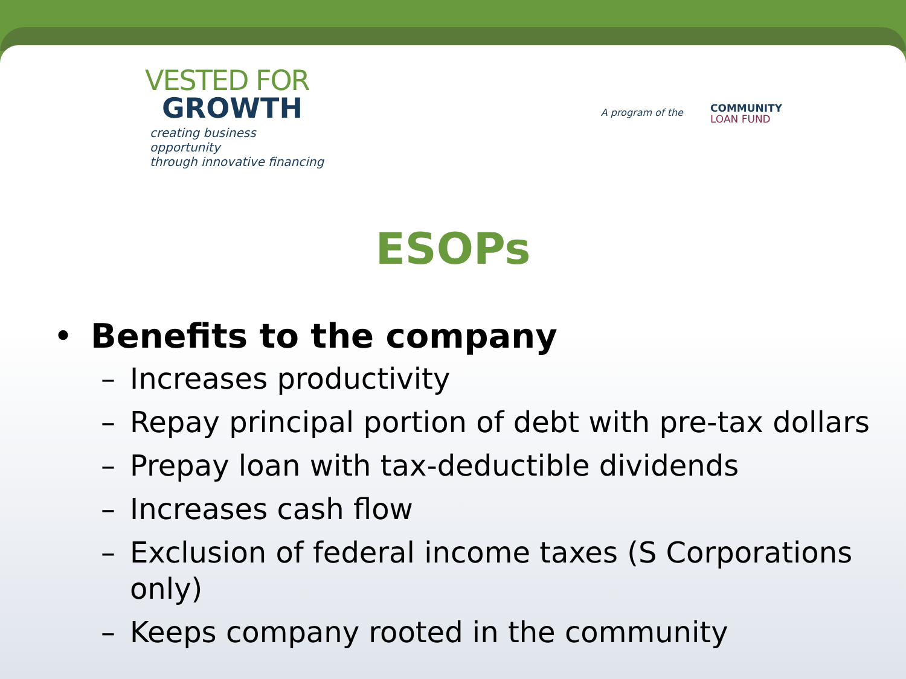A program of the COMMUNITY
LOAN FUND
VESTED FOR
GROWTH
creating business opportunity
through innovative financing
ESOPs
• Benefits to the company
– Increases productivity
– Repay principal portion of debt with pre-tax dollars
– Prepay loan with tax-deductible dividends
– Increases cash flow
– Exclusion of federal income taxes (S Corporations only)
– Keeps company rooted in the community